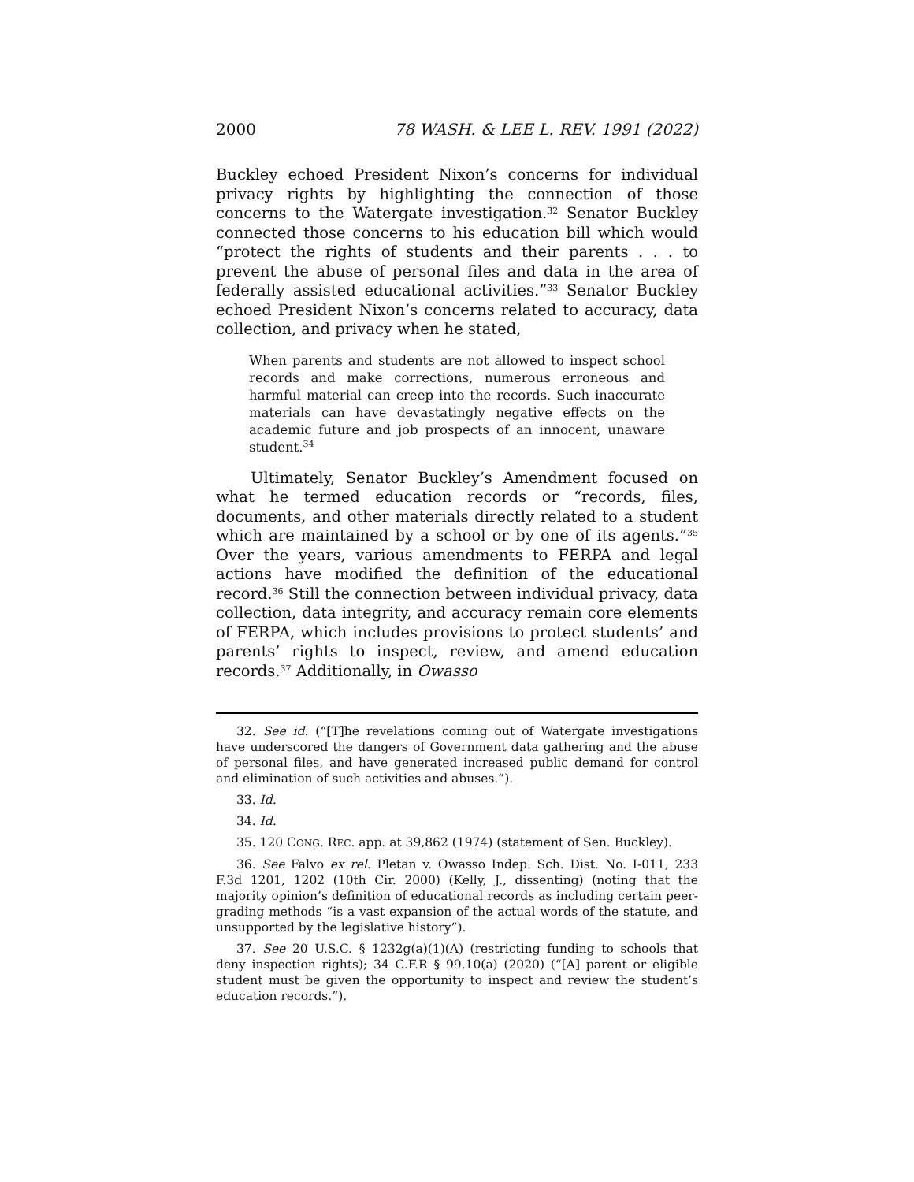2000 78 WASH. & LEE L. REV. 1991 (2022)
Buckley echoed President Nixon’s concerns for individual privacy rights by highlighting the connection of those concerns to the Watergate investigation.<sup>32</sup> Senator Buckley connected those concerns to his education bill which would “protect the rights of students and their parents . . . to prevent the abuse of personal files and data in the area of federally assisted educational activities.”<sup>33</sup> Senator Buckley echoed President Nixon’s concerns related to accuracy, data collection, and privacy when he stated,
When parents and students are not allowed to inspect school records and make corrections, numerous erroneous and harmful material can creep into the records. Such inaccurate materials can have devastatingly negative effects on the academic future and job prospects of an innocent, unaware student.<sup>34</sup>
Ultimately, Senator Buckley’s Amendment focused on what he termed education records or “records, files, documents, and other materials directly related to a student which are maintained by a school or by one of its agents.”<sup>35</sup> Over the years, various amendments to FERPA and legal actions have modified the definition of the educational record.<sup>36</sup> Still the connection between individual privacy, data collection, data integrity, and accuracy remain core elements of FERPA, which includes provisions to protect students’ and parents’ rights to inspect, review, and amend education records.<sup>37</sup> Additionally, in Owasso
32. See id. (“[T]he revelations coming out of Watergate investigations have underscored the dangers of Government data gathering and the abuse of personal files, and have generated increased public demand for control and elimination of such activities and abuses.”).
33. Id.
34. Id.
35. 120 CONG. REC. app. at 39,862 (1974) (statement of Sen. Buckley).
36. See Falvo ex rel. Pletan v. Owasso Indep. Sch. Dist. No. I-011, 233 F.3d 1201, 1202 (10th Cir. 2000) (Kelly, J., dissenting) (noting that the majority opinion’s definition of educational records as including certain peer-grading methods “is a vast expansion of the actual words of the statute, and unsupported by the legislative history”).
37. See 20 U.S.C. § 1232g(a)(1)(A) (restricting funding to schools that deny inspection rights); 34 C.F.R § 99.10(a) (2020) (“[A] parent or eligible student must be given the opportunity to inspect and review the student’s education records.”).